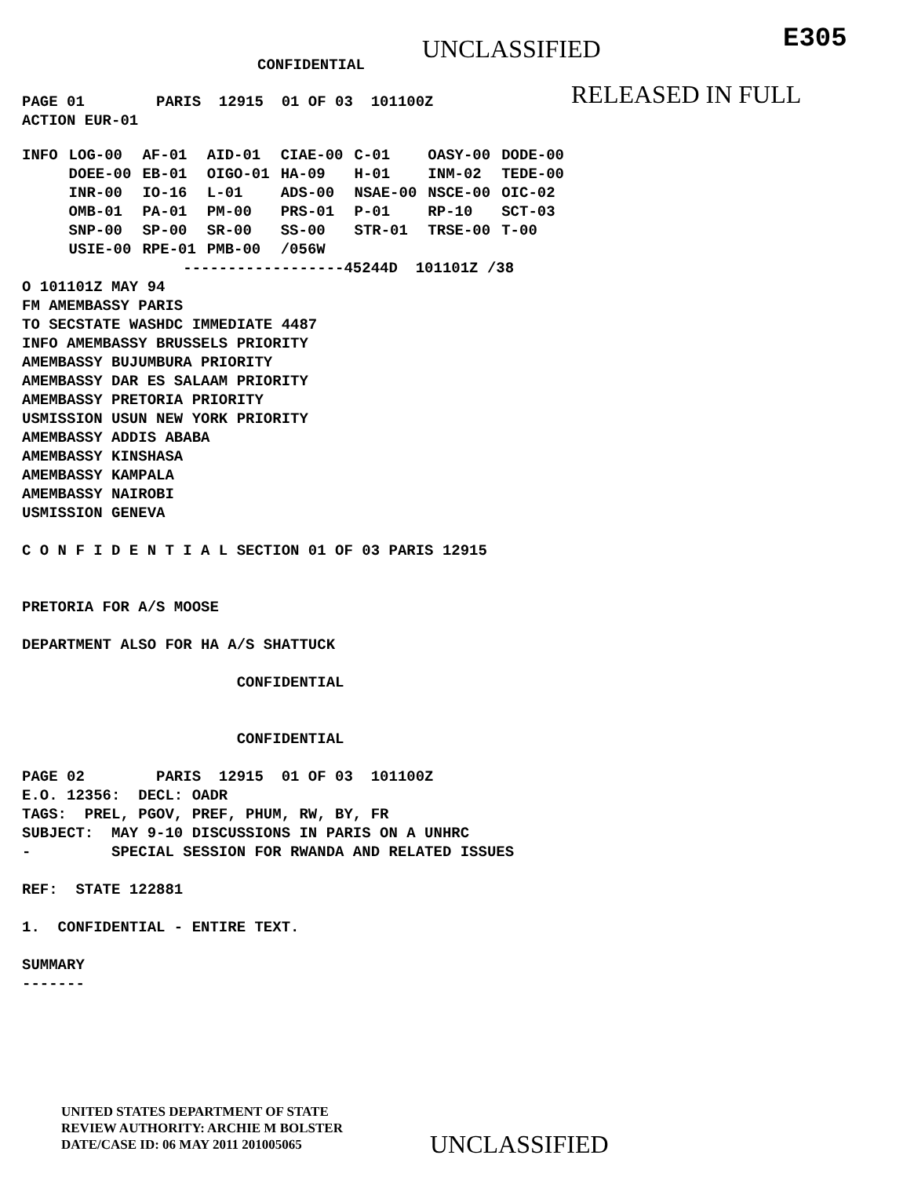CONFIDENTIAL
UNCLASSIFIED
E305
PAGE 01        PARIS  12915  01 OF 03  101100Z
ACTION EUR-01
RELEASED IN FULL
| INFO | LOG-00 | AF-01 | AID-01 | CIAE-00 | C-01 | OASY-00 | DODE-00 |
| | DOEE-00 | EB-01 | OIGO-01 | HA-09 | H-01 | INM-02 | TEDE-00 |
| | INR-00 | IO-16 | L-01 | ADS-00 | NSAE-00 | NSCE-00 | OIC-02 |
| | OMB-01 | PA-01 | PM-00 | PRS-01 | P-01 | RP-10 | SCT-03 |
| | SNP-00 | SP-00 | SR-00 | SS-00 | STR-01 | TRSE-00 | T-00 |
| | USIE-00 | RPE-01 | PMB-00 | /056W | | | |
                  ------------------45244D  101101Z /38
O 101101Z MAY 94
FM AMEMBASSY PARIS
TO SECSTATE WASHDC IMMEDIATE 4487
INFO AMEMBASSY BRUSSELS PRIORITY
AMEMBASSY BUJUMBURA PRIORITY
AMEMBASSY DAR ES SALAAM PRIORITY
AMEMBASSY PRETORIA PRIORITY
USMISSION USUN NEW YORK PRIORITY
AMEMBASSY ADDIS ABABA
AMEMBASSY KINSHASA
AMEMBASSY KAMPALA
AMEMBASSY NAIROBI
USMISSION GENEVA

C O N F I D E N T I A L SECTION 01 OF 03 PARIS 12915


PRETORIA FOR A/S MOOSE

DEPARTMENT ALSO FOR HA A/S SHATTUCK

                        CONFIDENTIAL


                        CONFIDENTIAL

PAGE 02        PARIS  12915  01 OF 03  101100Z
E.O. 12356:  DECL: OADR
TAGS:  PREL, PGOV, PREF, PHUM, RW, BY, FR
SUBJECT:  MAY 9-10 DISCUSSIONS IN PARIS ON A UNHRC
-         SPECIAL SESSION FOR RWANDA AND RELATED ISSUES

REF:  STATE 122881

1.  CONFIDENTIAL - ENTIRE TEXT.

SUMMARY
-------
UNITED STATES DEPARTMENT OF STATE
REVIEW AUTHORITY: ARCHIE M BOLSTER
DATE/CASE ID: 06 MAY 2011 201005065
UNCLASSIFIED